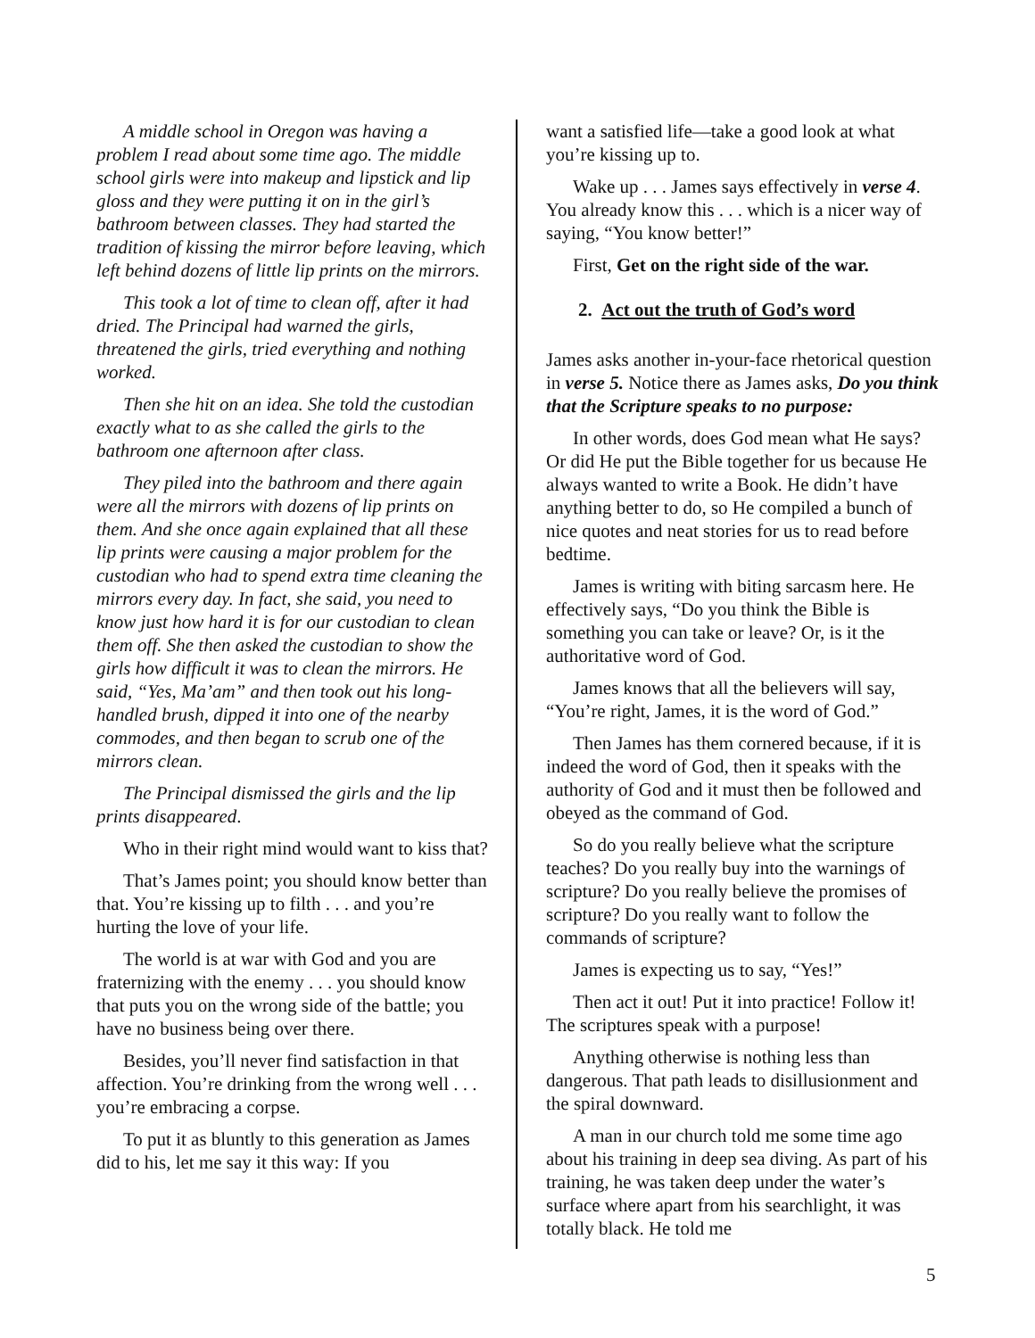A middle school in Oregon was having a problem I read about some time ago. The middle school girls were into makeup and lipstick and lip gloss and they were putting it on in the girl’s bathroom between classes. They had started the tradition of kissing the mirror before leaving, which left behind dozens of little lip prints on the mirrors.
This took a lot of time to clean off, after it had dried. The Principal had warned the girls, threatened the girls, tried everything and nothing worked.
Then she hit on an idea. She told the custodian exactly what to as she called the girls to the bathroom one afternoon after class.
They piled into the bathroom and there again were all the mirrors with dozens of lip prints on them. And she once again explained that all these lip prints were causing a major problem for the custodian who had to spend extra time cleaning the mirrors every day. In fact, she said, you need to know just how hard it is for our custodian to clean them off. She then asked the custodian to show the girls how difficult it was to clean the mirrors. He said, “Yes, Ma’am” and then took out his long-handled brush, dipped it into one of the nearby commodes, and then began to scrub one of the mirrors clean.
The Principal dismissed the girls and the lip prints disappeared.
Who in their right mind would want to kiss that?
That’s James point; you should know better than that. You’re kissing up to filth . . . and you’re hurting the love of your life.
The world is at war with God and you are fraternizing with the enemy . . . you should know that puts you on the wrong side of the battle; you have no business being over there.
Besides, you’ll never find satisfaction in that affection. You’re drinking from the wrong well . . . you’re embracing a corpse.
To put it as bluntly to this generation as James did to his, let me say it this way: If you
want a satisfied life—take a good look at what you’re kissing up to.
Wake up . . . James says effectively in verse 4. You already know this . . . which is a nicer way of saying, “You know better!”
First, Get on the right side of the war.
2. Act out the truth of God’s word
James asks another in-your-face rhetorical question in verse 5. Notice there as James asks, Do you think that the Scripture speaks to no purpose:
In other words, does God mean what He says? Or did He put the Bible together for us because He always wanted to write a Book. He didn’t have anything better to do, so He compiled a bunch of nice quotes and neat stories for us to read before bedtime.
James is writing with biting sarcasm here. He effectively says, “Do you think the Bible is something you can take or leave? Or, is it the authoritative word of God.
James knows that all the believers will say, “You’re right, James, it is the word of God.”
Then James has them cornered because, if it is indeed the word of God, then it speaks with the authority of God and it must then be followed and obeyed as the command of God.
So do you really believe what the scripture teaches? Do you really buy into the warnings of scripture? Do you really believe the promises of scripture? Do you really want to follow the commands of scripture?
James is expecting us to say, “Yes!”
Then act it out! Put it into practice! Follow it! The scriptures speak with a purpose!
Anything otherwise is nothing less than dangerous. That path leads to disillusionment and the spiral downward.
A man in our church told me some time ago about his training in deep sea diving. As part of his training, he was taken deep under the water’s surface where apart from his searchlight, it was totally black. He told me
5